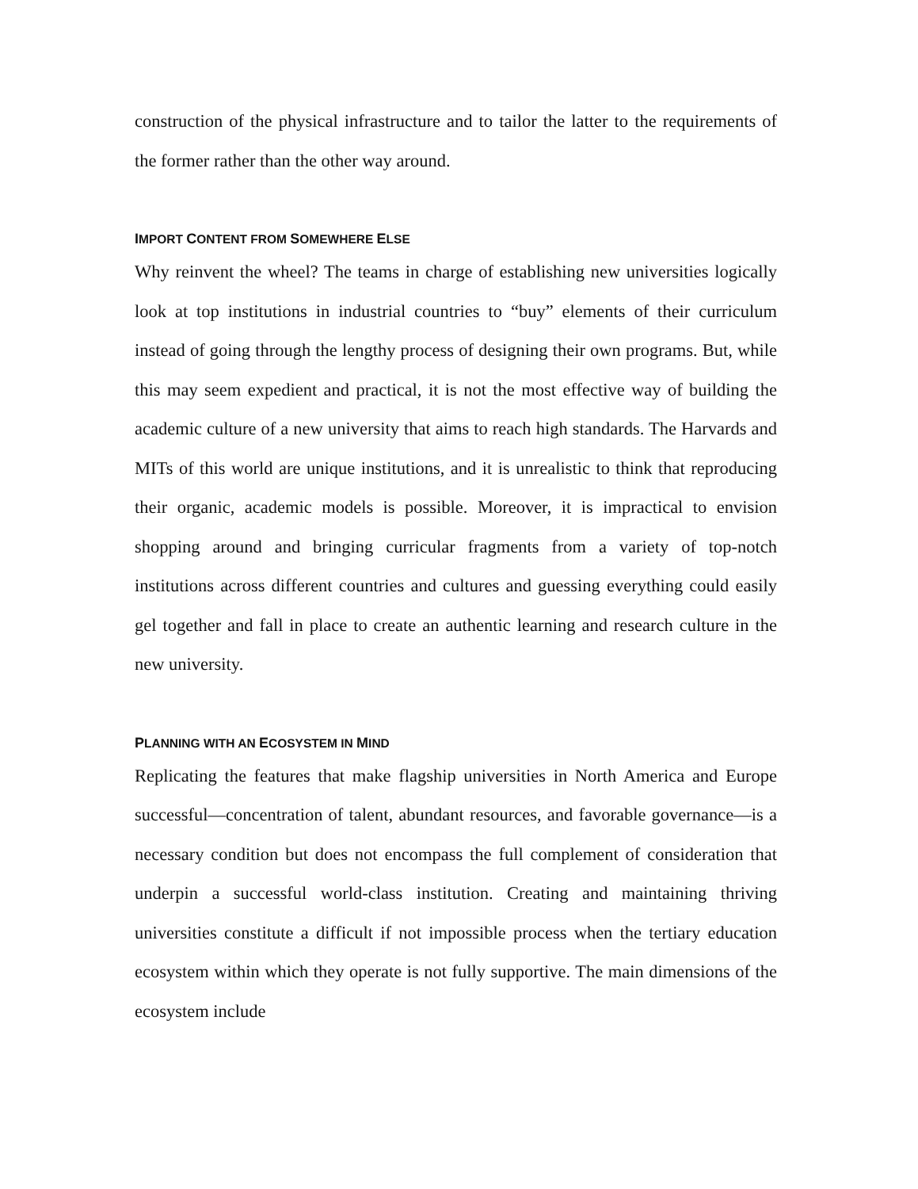construction of the physical infrastructure and to tailor the latter to the requirements of the former rather than the other way around.
IMPORT CONTENT FROM SOMEWHERE ELSE
Why reinvent the wheel? The teams in charge of establishing new universities logically look at top institutions in industrial countries to “buy” elements of their curriculum instead of going through the lengthy process of designing their own programs. But, while this may seem expedient and practical, it is not the most effective way of building the academic culture of a new university that aims to reach high standards. The Harvards and MITs of this world are unique institutions, and it is unrealistic to think that reproducing their organic, academic models is possible. Moreover, it is impractical to envision shopping around and bringing curricular fragments from a variety of top-notch institutions across different countries and cultures and guessing everything could easily gel together and fall in place to create an authentic learning and research culture in the new university.
PLANNING WITH AN ECOSYSTEM IN MIND
Replicating the features that make flagship universities in North America and Europe successful—concentration of talent, abundant resources, and favorable governance—is a necessary condition but does not encompass the full complement of consideration that underpin a successful world-class institution. Creating and maintaining thriving universities constitute a difficult if not impossible process when the tertiary education ecosystem within which they operate is not fully supportive. The main dimensions of the ecosystem include